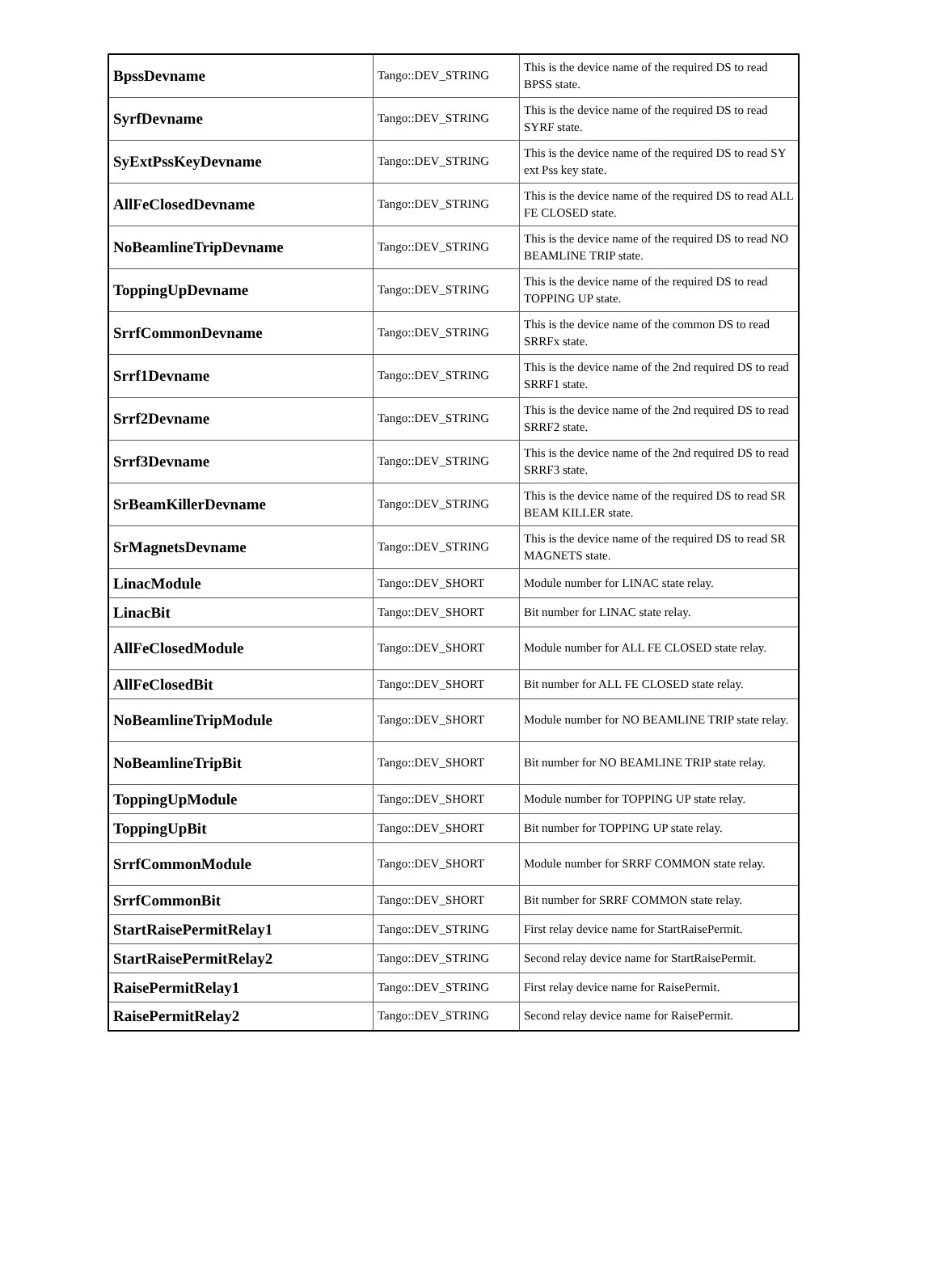| BpssDevname | Tango::DEV_STRING | This is the device name of the required DS to read BPSS state. |
| SyrfDevname | Tango::DEV_STRING | This is the device name of the required DS to read SYRF state. |
| SyExtPssKeyDevname | Tango::DEV_STRING | This is the device name of the required DS to read SY ext Pss key state. |
| AllFeClosedDevname | Tango::DEV_STRING | This is the device name of the required DS to read ALL FE CLOSED state. |
| NoBeamlineTripDevname | Tango::DEV_STRING | This is the device name of the required DS to read NO BEAMLINE TRIP state. |
| ToppingUpDevname | Tango::DEV_STRING | This is the device name of the required DS to read TOPPING UP state. |
| SrrfCommonDevname | Tango::DEV_STRING | This is the device name of the common DS to read SRRFx state. |
| Srrf1Devname | Tango::DEV_STRING | This is the device name of the 2nd required DS to read SRRF1 state. |
| Srrf2Devname | Tango::DEV_STRING | This is the device name of the 2nd required DS to read SRRF2 state. |
| Srrf3Devname | Tango::DEV_STRING | This is the device name of the 2nd required DS to read SRRF3 state. |
| SrBeamKillerDevname | Tango::DEV_STRING | This is the device name of the required DS to read SR BEAM KILLER state. |
| SrMagnetsDevname | Tango::DEV_STRING | This is the device name of the required DS to read SR MAGNETS state. |
| LinacModule | Tango::DEV_SHORT | Module number for LINAC state relay. |
| LinacBit | Tango::DEV_SHORT | Bit number for LINAC state relay. |
| AllFeClosedModule | Tango::DEV_SHORT | Module number for ALL FE CLOSED state relay. |
| AllFeClosedBit | Tango::DEV_SHORT | Bit number for ALL FE CLOSED state relay. |
| NoBeamlineTripModule | Tango::DEV_SHORT | Module number for NO BEAMLINE TRIP state relay. |
| NoBeamlineTripBit | Tango::DEV_SHORT | Bit number for NO BEAMLINE TRIP state relay. |
| ToppingUpModule | Tango::DEV_SHORT | Module number for TOPPING UP state relay. |
| ToppingUpBit | Tango::DEV_SHORT | Bit number for TOPPING UP state relay. |
| SrrfCommonModule | Tango::DEV_SHORT | Module number for SRRF COMMON state relay. |
| SrrfCommonBit | Tango::DEV_SHORT | Bit number for SRRF COMMON state relay. |
| StartRaisePermitRelay1 | Tango::DEV_STRING | First relay device name for StartRaisePermit. |
| StartRaisePermitRelay2 | Tango::DEV_STRING | Second relay device name for StartRaisePermit. |
| RaisePermitRelay1 | Tango::DEV_STRING | First relay device name for RaisePermit. |
| RaisePermitRelay2 | Tango::DEV_STRING | Second relay device name for RaisePermit. |